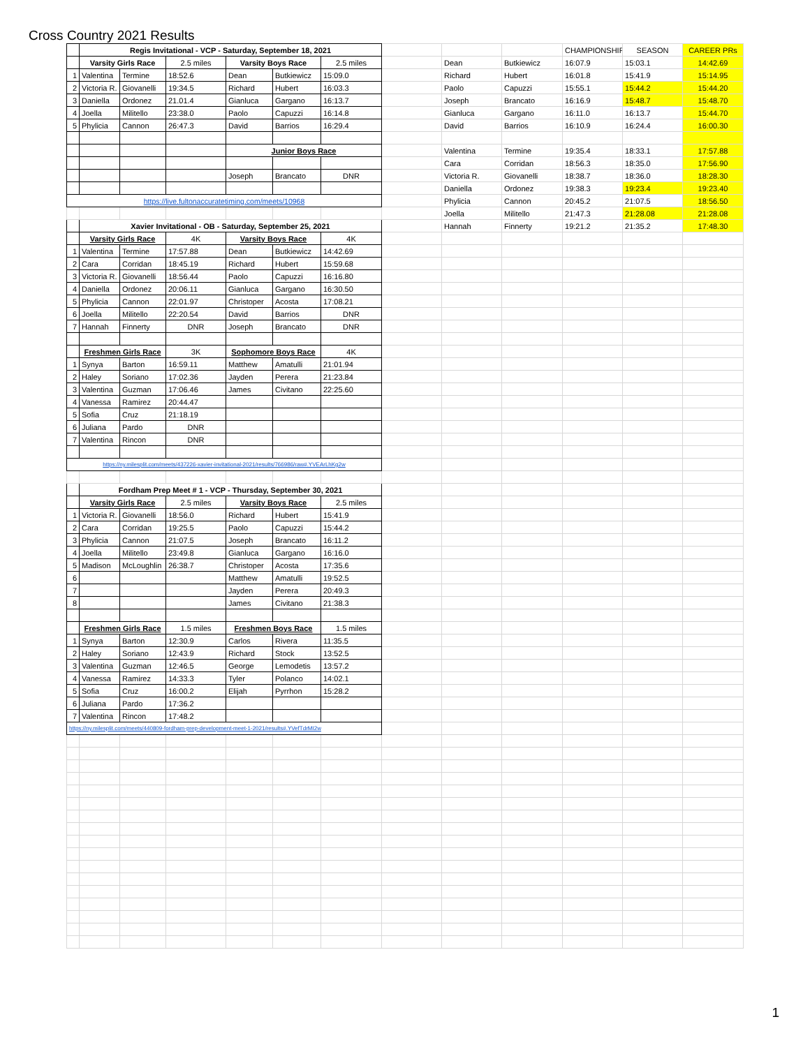Cross Country 2021 Results
| | Regis Invitational - VCP - Saturday, September 18, 2021 | | | | | | | | | CHAMPIONSHIP | SEASON | CAREER PRs |
| | Varsity Girls Race | | 2.5 miles | Varsity Boys Race | | 2.5 miles | | Dean | Butkiewicz | 16:07.9 | 15:03.1 | 14:42.69 |
| 1 | Valentina | Termine | 18:52.6 | Dean | Butkiewicz | 15:09.0 | | Richard | Hubert | 16:01.8 | 15:41.9 | 15:14.95 |
| 2 | Victoria R. | Giovanelli | 19:34.5 | Richard | Hubert | 16:03.3 | | Paolo | Capuzzi | 15:55.1 | 15:44.2 | 15:44.20 |
| 3 | Daniella | Ordonez | 21.01.4 | Gianluca | Gargano | 16:13.7 | | Joseph | Brancato | 16:16.9 | 15:48.7 | 15:48.70 |
| 4 | Joella | Militello | 23:38.0 | Paolo | Capuzzi | 16:14.8 | | Gianluca | Gargano | 16:11.0 | 16:13.7 | 15:44.70 |
| 5 | Phylicia | Cannon | 26:47.3 | David | Barrios | 16:29.4 | | David | Barrios | 16:10.9 | 16:24.4 | 16:00.30 |
| | | | | Junior Boys Race | | | | Valentina | Termine | 19:35.4 | 18:33.1 | 17:57.88 |
| | | | | | | | | Cara | Corridan | 18:56.3 | 18:35.0 | 17:56.90 |
| | | | | Joseph | Brancato | DNR | | Victoria R. | Giovanelli | 18:38.7 | 18:36.0 | 18:28.30 |
| | | | | | | | | Daniella | Ordonez | 19:38.3 | 19:23.4 | 19:23.40 |
| https://live.fultonaccuratetiming.com/meets/10968 | | | | | | | | Phylicia | Cannon | 20:45.2 | 21:07.5 | 18:56.50 |
| | | | | | | | | Joella | Militello | 21:47.3 | 21:28.08 | 21:28.08 |
| | Xavier Invitational - OB - Saturday, September 25, 2021 | | | | | | | Hannah | Finnerty | 19:21.2 | 21:35.2 | 17:48.30 |
| | Varsity Girls Race | | 4K | Varsity Boys Race | | 4K | | | | | | |
| 1 | Valentina | Termine | 17:57.88 | Dean | Butkiewicz | 14:42.69 | | | | | | |
| 2 | Cara | Corridan | 18:45.19 | Richard | Hubert | 15:59.68 | | | | | | |
| 3 | Victoria R. | Giovanelli | 18:56.44 | Paolo | Capuzzi | 16:16.80 | | | | | | |
| 4 | Daniella | Ordonez | 20:06.11 | Gianluca | Gargano | 16:30.50 | | | | | | |
| 5 | Phylicia | Cannon | 22:01.97 | Christoper | Acosta | 17:08.21 | | | | | | |
| 6 | Joella | Militello | 22:20.54 | David | Barrios | DNR | | | | | | |
| 7 | Hannah | Finnerty | DNR | Joseph | Brancato | DNR | | | | | | |
| | Freshmen Girls Race | | 3K | Sophomore Boys Race | | 4K | | | | | | |
| 1 | Synya | Barton | 16:59.11 | Matthew | Amatulli | 21:01.94 | | | | | | |
| 2 | Haley | Soriano | 17:02.36 | Jayden | Perera | 21:23.84 | | | | | | |
| 3 | Valentina | Guzman | 17:06.46 | James | Civitano | 22:25.60 | | | | | | |
| 4 | Vanessa | Ramirez | 20:44.47 | | | | | | | | | |
| 5 | Sofia | Cruz | 21:18.19 | | | | | | | | | |
| 6 | Juliana | Pardo | DNR | | | | | | | | | |
| 7 | Valentina | Rincon | DNR | | | | | | | | | |
| https://ny.milesplit.com/meets/437226-xavier-invitational-2021/results/766986/raw#.YVEArLhKg2w | | | | | | | | | | | | |
| | Fordham Prep Meet # 1 - VCP - Thursday, September 30, 2021 | | | | | | | | | | | |
| | Varsity Girls Race | | 2.5 miles | Varsity Boys Race | | 2.5 miles | | | | | | |
| 1 | Victoria R. | Giovanelli | 18:56.0 | Richard | Hubert | 15:41.9 | | | | | | |
| 2 | Cara | Corridan | 19:25.5 | Paolo | Capuzzi | 15:44.2 | | | | | | |
| 3 | Phylicia | Cannon | 21:07.5 | Joseph | Brancato | 16:11.2 | | | | | | |
| 4 | Joella | Militello | 23:49.8 | Gianluca | Gargano | 16:16.0 | | | | | | |
| 5 | Madison | McLoughlin | 26:38.7 | Christoper | Acosta | 17:35.6 | | | | | | |
| 6 | | | | Matthew | Amatulli | 19:52.5 | | | | | | |
| 7 | | | | Jayden | Perera | 20:49.3 | | | | | | |
| 8 | | | | James | Civitano | 21:38.3 | | | | | | |
| | Freshmen Girls Race | | 1.5 miles | Freshmen Boys Race | | 1.5 miles | | | | | | |
| 1 | Synya | Barton | 12:30.9 | Carlos | Rivera | 11:35.5 | | | | | | |
| 2 | Haley | Soriano | 12:43.9 | Richard | Stock | 13:52.5 | | | | | | |
| 3 | Valentina | Guzman | 12:46.5 | George | Lemodetis | 13:57.2 | | | | | | |
| 4 | Vanessa | Ramirez | 14:33.3 | Tyler | Polanco | 14:02.1 | | | | | | |
| 5 | Sofia | Cruz | 16:00.2 | Elijah | Pyrrhon | 15:28.2 | | | | | | |
| 6 | Juliana | Pardo | 17:36.2 | | | | | | | | | |
| 7 | Valentina | Rincon | 17:48.2 | | | | | | | | | |
| https://ny.milesplit.com/meets/440809-fordham-prep-development-meet-1-2021/results#.YVefTdrMI2w | | | | | | | | | | | | |
1